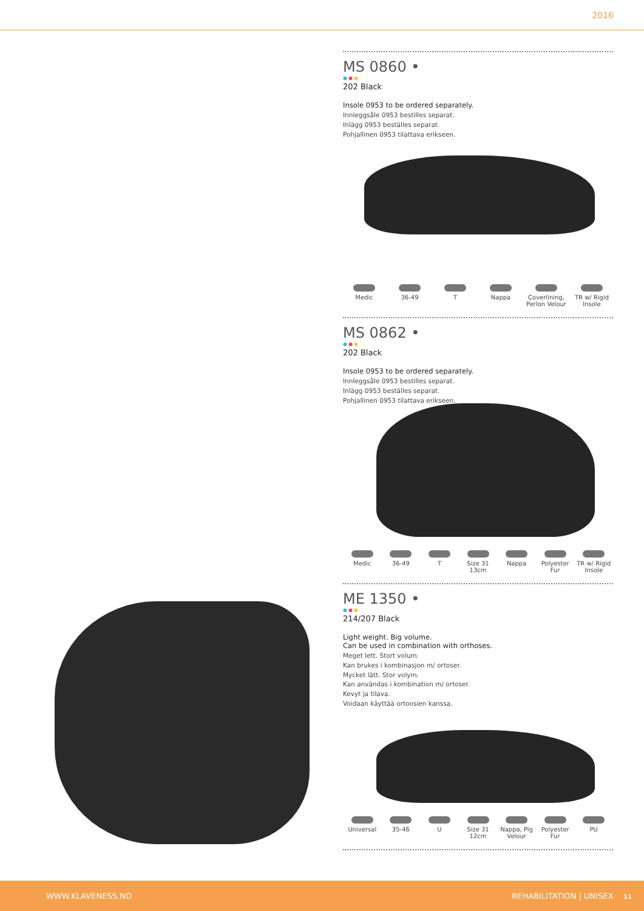2016
MS 0860 •
●●●
202 Black
Insole 0953 to be ordered separately.
Innleggsåle 0953 bestilles separat.
Inlägg 0953 beställes separat.
Pohjallinen 0953 tilattava erikseen.
Medic 36-49 T Nappa Coverlining, Perlon Velour
TR w/ Rigid Insole
MS 0862 •
●●●
202 Black
Insole 0953 to be ordered separately.
Innleggsåle 0953 bestilles separat.
Inlägg 0953 beställes separat.
Pohjallinen 0953 tilattava erikseen.
Medic 36-49 T Size 31
13cm
Nappa Polyester Fur
TR w/ Rigid Insole
ME 1350 •
●●●
214/207 Black
Light weight. Big volume.
Can be used in combination with orthoses.
Meget lett. Stort volum.
Kan brukes i kombinasjon m/ ortoser.
Mycket lätt. Stor volym.
Kan användas i kombination m/ ortoser.
Kevyt ja tilava.
Voidaan käyttää ortoosien kanssa.
Universal 35-46 U Size 31
12cm
Nappa, Pig Velour
Polyester Fur
PU
WWW.KLAVENESS.NO REHABILITATION | UNISEX 11